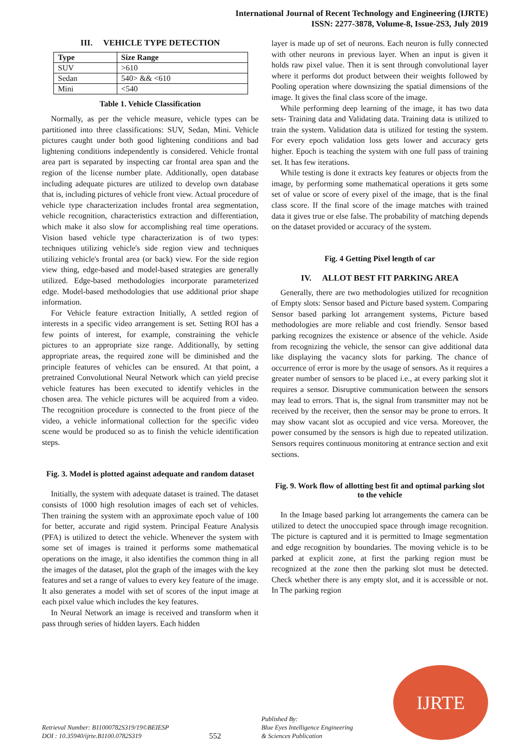International Journal of Recent Technology and Engineering (IJRTE)
ISSN: 2277-3878, Volume-8, Issue-2S3, July 2019
III. VEHICLE TYPE DETECTION
| Type | Size Range |
| --- | --- |
| SUV | >610 |
| Sedan | 540> && <610 |
| Mini | <540 |
Table 1. Vehicle Classification
Normally, as per the vehicle measure, vehicle types can be partitioned into three classifications: SUV, Sedan, Mini. Vehicle pictures caught under both good lightening conditions and bad lightening conditions independently is considered. Vehicle frontal area part is separated by inspecting car frontal area span and the region of the license number plate. Additionally, open database including adequate pictures are utilized to develop own database that is, including pictures of vehicle front view. Actual procedure of vehicle type characterization includes frontal area segmentation, vehicle recognition, characteristics extraction and differentiation, which make it also slow for accomplishing real time operations. Vision based vehicle type characterization is of two types: techniques utilizing vehicle's side region view and techniques utilizing vehicle's frontal area (or back) view. For the side region view thing, edge-based and model-based strategies are generally utilized. Edge-based methodologies incorporate parameterized edge. Model-based methodologies that use additional prior shape information.
For Vehicle feature extraction Initially, A settled region of interests in a specific video arrangement is set. Setting ROI has a few points of interest, for example, constraining the vehicle pictures to an appropriate size range. Additionally, by setting appropriate areas, the required zone will be diminished and the principle features of vehicles can be ensured. At that point, a pretrained Convolutional Neural Network which can yield precise vehicle features has been executed to identify vehicles in the chosen area. The vehicle pictures will be acquired from a video. The recognition procedure is connected to the front piece of the video, a vehicle informational collection for the specific video scene would be produced so as to finish the vehicle identification steps.
Fig. 3. Model is plotted against adequate and random dataset
Initially, the system with adequate dataset is trained. The dataset consists of 1000 high resolution images of each set of vehicles. Then training the system with an approximate epoch value of 100 for better, accurate and rigid system. Principal Feature Analysis (PFA) is utilized to detect the vehicle. Whenever the system with some set of images is trained it performs some mathematical operations on the image, it also identifies the common thing in all the images of the dataset, plot the graph of the images with the key features and set a range of values to every key feature of the image. It also generates a model with set of scores of the input image at each pixel value which includes the key features.
In Neural Network an image is received and transform when it pass through series of hidden layers. Each hidden
layer is made up of set of neurons. Each neuron is fully connected with other neurons in previous layer. When an input is given it holds raw pixel value. Then it is sent through convolutional layer where it performs dot product between their weights followed by Pooling operation where downsizing the spatial dimensions of the image. It gives the final class score of the image.
While performing deep learning of the image, it has two data sets- Training data and Validating data. Training data is utilized to train the system. Validation data is utilized for testing the system. For every epoch validation loss gets lower and accuracy gets higher. Epoch is teaching the system with one full pass of training set. It has few iterations.
While testing is done it extracts key features or objects from the image, by performing some mathematical operations it gets some set of value or score of every pixel of the image, that is the final class score. If the final score of the image matches with trained data it gives true or else false. The probability of matching depends on the dataset provided or accuracy of the system.
Fig. 4 Getting Pixel length of car
IV. ALLOT BEST FIT PARKING AREA
Generally, there are two methodologies utilized for recognition of Empty slots: Sensor based and Picture based system. Comparing Sensor based parking lot arrangement systems, Picture based methodologies are more reliable and cost friendly. Sensor based parking recognizes the existence or absence of the vehicle. Aside from recognizing the vehicle, the sensor can give additional data like displaying the vacancy slots for parking. The chance of occurrence of error is more by the usage of sensors. As it requires a greater number of sensors to be placed i.e., at every parking slot it requires a sensor. Disruptive communication between the sensors may lead to errors. That is, the signal from transmitter may not be received by the receiver, then the sensor may be prone to errors. It may show vacant slot as occupied and vice versa. Moreover, the power consumed by the sensors is high due to repeated utilization. Sensors requires continuous monitoring at entrance section and exit sections.
Fig. 9. Work flow of allotting best fit and optimal parking slot to the vehicle
In the Image based parking lot arrangements the camera can be utilized to detect the unoccupied space through image recognition. The picture is captured and it is permitted to Image segmentation and edge recognition by boundaries. The moving vehicle is to be parked at explicit zone, at first the parking region must be recognized at the zone then the parking slot must be detected. Check whether there is any empty slot, and it is accessible or not. In The parking region
Retrieval Number: B11000782S319/19©BEIESP
DOI : 10.35940/ijrte.B1100.0782S319
552
Published By:
Blue Eyes Intelligence Engineering
& Sciences Publication
IJRTE